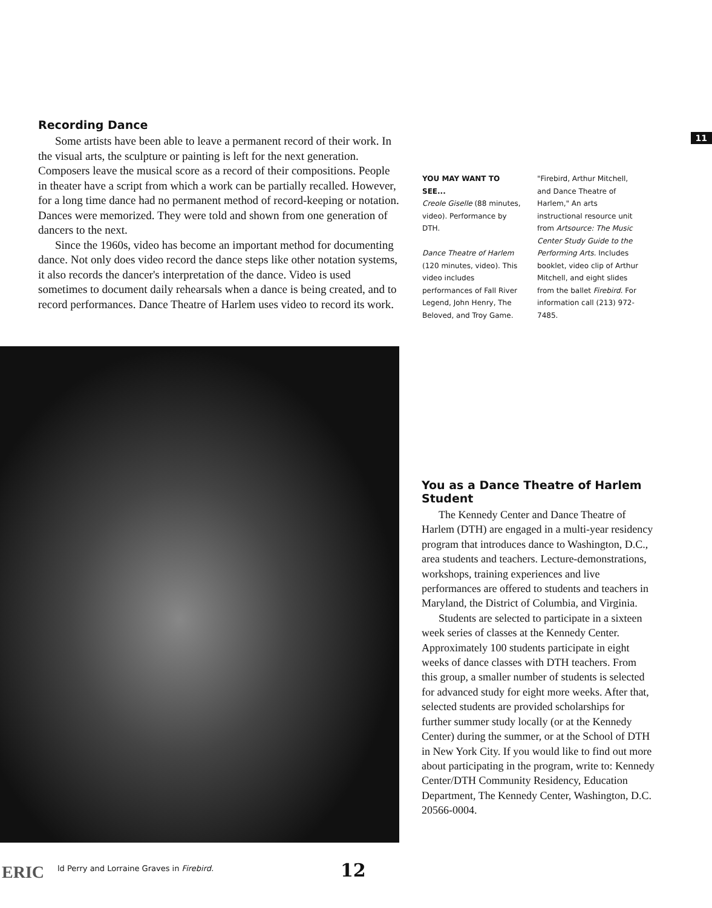11
Recording Dance
Some artists have been able to leave a permanent record of their work. In the visual arts, the sculpture or painting is left for the next generation. Composers leave the musical score as a record of their compositions. People in theater have a script from which a work can be partially recalled. However, for a long time dance had no permanent method of record-keeping or notation. Dances were memorized. They were told and shown from one generation of dancers to the next.
Since the 1960s, video has become an important method for documenting dance. Not only does video record the dance steps like other notation systems, it also records the dancer's interpretation of the dance. Video is used sometimes to document daily rehearsals when a dance is being created, and to record performances. Dance Theatre of Harlem uses video to record its work.
YOU MAY WANT TO SEE...
Creole Giselle (88 minutes, video). Performance by DTH.
Dance Theatre of Harlem (120 minutes, video). This video includes performances of Fall River Legend, John Henry, The Belov⁠ed, and Troy Game.
"Firebird, Arthur Mitchell, and Dance Theatre of Harlem," An arts instructional resource unit from Artsource: The Music Center Study Guide to the Performing Arts. Includes booklet, video clip of Arthur Mitchell, and eight slides from the ballet Firebird. For information call (213) 972-7485.
You as a Dance Theatre of Harlem Student
The Kennedy Center and Dance Theatre of Harlem (DTH) are engaged in a multi-year residency program that introduces dance to Washington, D.C., area students and teachers. Lecture-demonstrations, workshops, training experiences and live performances are offered to students and teachers in Maryland, the District of Columbia, and Virginia.
Students are selected to participate in a sixteen week series of classes at the Kennedy Center. Approximately 100 students participate in eight weeks of dance classes with DTH teachers. From this group, a smaller number of students is selected for advanced study for eight more weeks. After that, selected students are provided scholarships for further summer study locally (or at the Kennedy Center) during the summer, or at the School of DTH in New York City. If you would like to find out more about participating in the program, write to: Kennedy Center/DTH Community Residency, Education Department, The Kennedy Center, Washington, D.C. 20566-0004.
ERIC
ld Perry and Lorraine Graves in Firebird.
12